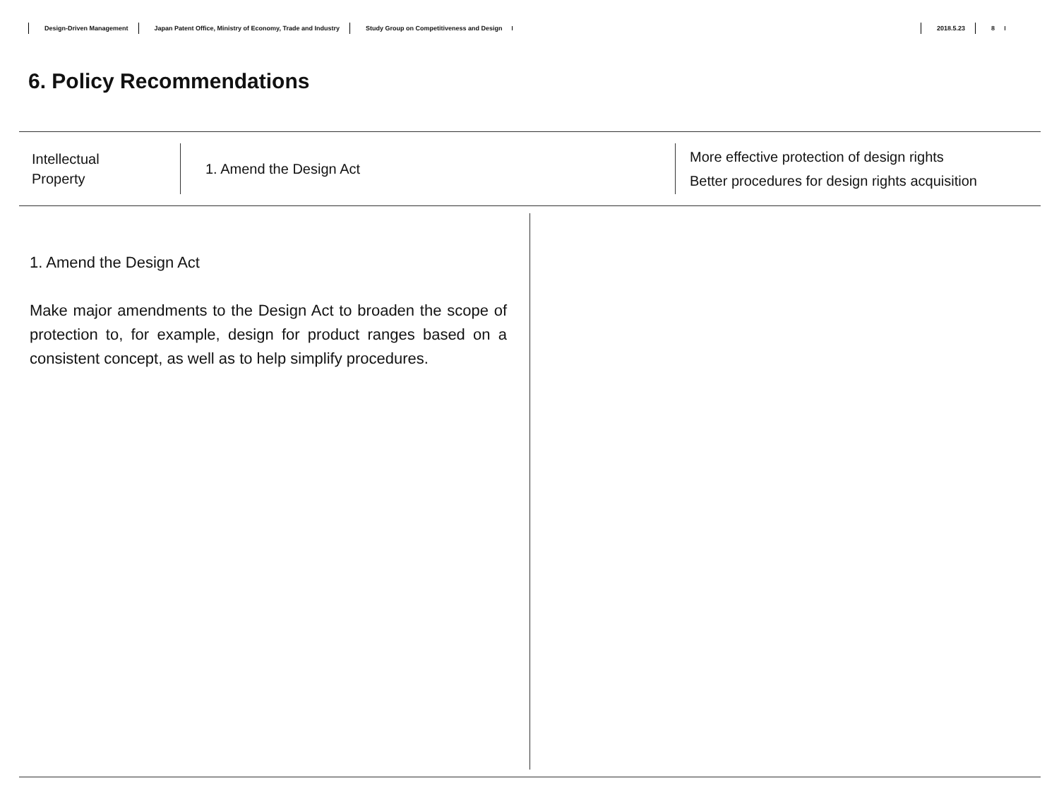Design-Driven Management Japan Patent Office, Ministry of Economy, Trade and Industry Study Group on Competitiveness and Design 2018.5.23 8
6. Policy Recommendations
Intellectual
Property
1. Amend the Design Act
More effective protection of design rights
Better procedures for design rights acquisition
1. Amend the Design Act
Make major amendments to the Design Act to broaden the scope of protection to, for example, design for product ranges based on a consistent concept, as well as to help simplify procedures.